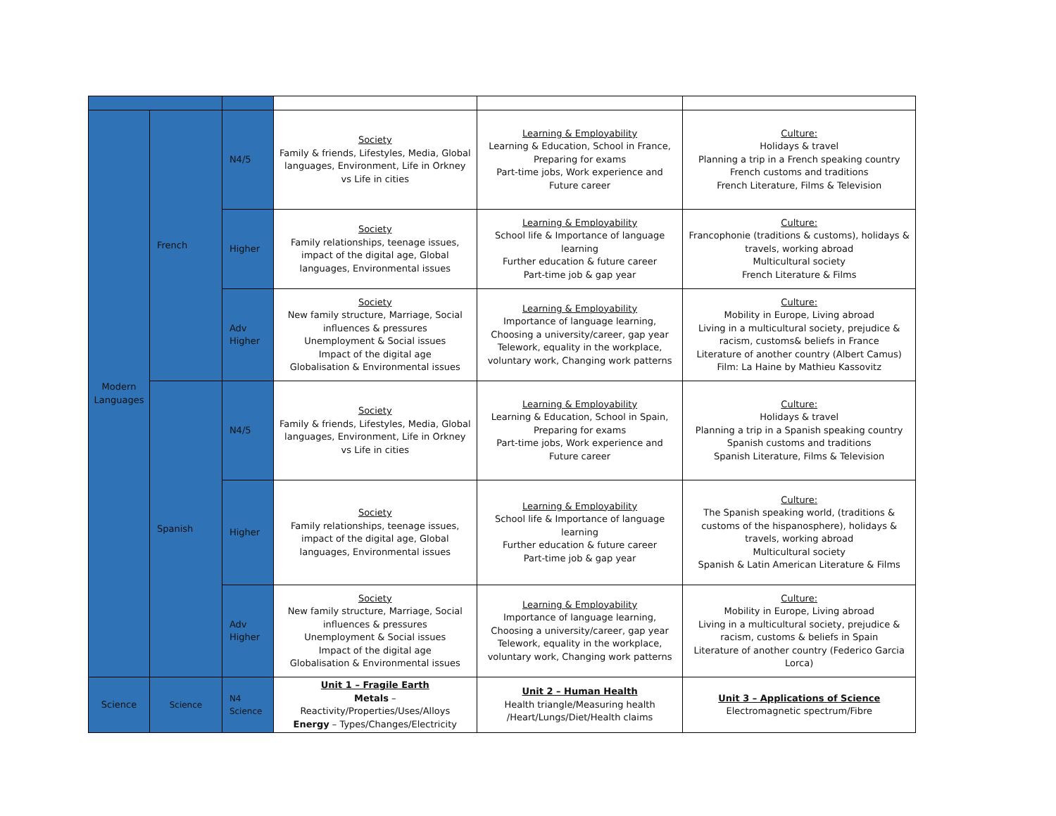| Modern Languages | French | N4/5 | Society Family & friends, Lifestyles, Media, Global languages, Environment, Life in Orkney vs Life in cities | Learning & Employability Learning & Education, School in France, Preparing for exams Part-time jobs, Work experience and Future career | Culture: Holidays & travel Planning a trip in a French speaking country French customs and traditions French Literature, Films & Television |
| | | Higher | Society Family relationships, teenage issues, impact of the digital age, Global languages, Environmental issues | Learning & Employability School life & Importance of language learning Further education & future career Part-time job & gap year | Culture: Francophonie (traditions & customs), holidays & travels, working abroad Multicultural society French Literature & Films |
| | | Adv Higher | Society New family structure, Marriage, Social influences & pressures Unemployment & Social issues Impact of the digital age Globalisation & Environmental issues | Learning & Employability Importance of language learning, Choosing a university/career, gap year Telework, equality in the workplace, voluntary work, Changing work patterns | Culture: Mobility in Europe, Living abroad Living in a multicultural society, prejudice & racism, customs& beliefs in France Literature of another country (Albert Camus) Film: La Haine by Mathieu Kassovitz |
| | Spanish | N4/5 | Society Family & friends, Lifestyles, Media, Global languages, Environment, Life in Orkney vs Life in cities | Learning & Employability Learning & Education, School in Spain, Preparing for exams Part-time jobs, Work experience and Future career | Culture: Holidays & travel Planning a trip in a Spanish speaking country Spanish customs and traditions Spanish Literature, Films & Television |
| | | Higher | Society Family relationships, teenage issues, impact of the digital age, Global languages, Environmental issues | Learning & Employability School life & Importance of language learning Further education & future career Part-time job & gap year | Culture: The Spanish speaking world, (traditions & customs of the hispanosphere), holidays & travels, working abroad Multicultural society Spanish & Latin American Literature & Films |
| | | Adv Higher | Society New family structure, Marriage, Social influences & pressures Unemployment & Social issues Impact of the digital age Globalisation & Environmental issues | Learning & Employability Importance of language learning, Choosing a university/career, gap year Telework, equality in the workplace, voluntary work, Changing work patterns | Culture: Mobility in Europe, Living abroad Living in a multicultural society, prejudice & racism, customs & beliefs in Spain Literature of another country (Federico Garcia Lorca) |
| Science | Science | N4 Science | Unit 1 – Fragile Earth Metals – Reactivity/Properties/Uses/Alloys Energy – Types/Changes/Electricity | Unit 2 – Human Health Health triangle/Measuring health /Heart/Lungs/Diet/Health claims | Unit 3 – Applications of Science Electromagnetic spectrum/Fibre |